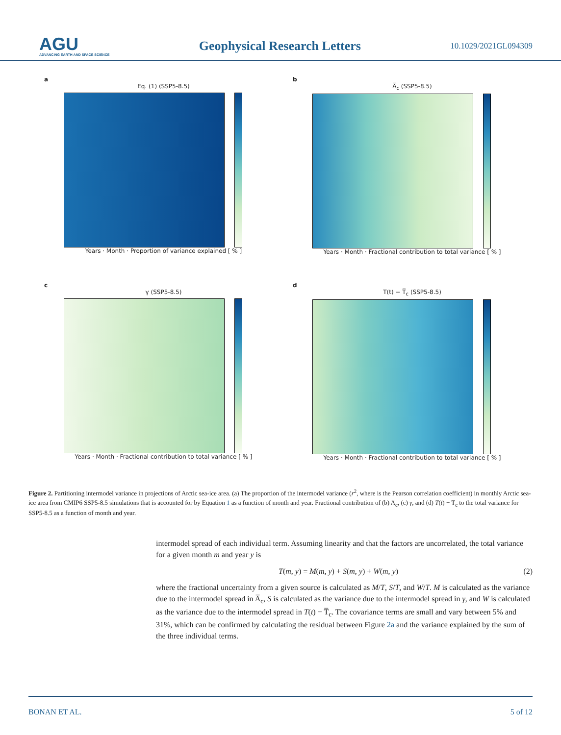AGU
ADVANCING EARTH AND SPACE SCIENCE
Geophysical Research Letters
10.1029/2021GL094309
a
Eq. (1) (SSP5-8.5)
Years · Month · Proportion of variance explained [ % ]
b
A̅<sub>c</sub> (SSP5-8.5)
Years · Month · Fractional contribution to total variance [ % ]
c
γ (SSP5-8.5)
Years · Month · Fractional contribution to total variance [ % ]
d
T(t) − T̅<sub>c</sub> (SSP5-8.5)
Years · Month · Fractional contribution to total variance [ % ]
Figure 2. Partitioning intermodel variance in projections of Arctic sea-ice area. (a) The proportion of the intermodel variance (r<sup>2</sup>, where is the Pearson correlation coefficient) in monthly Arctic sea-ice area from CMIP6 SSP5-8.5 simulations that is accounted for by Equation 1 as a function of month and year. Fractional contribution of (b) A̅<sub>c</sub>, (c) γ, and (d) T(t) − T̅<sub>c</sub> to the total variance for SSP5-8.5 as a function of month and year.
intermodel spread of each individual term. Assuming linearity and that the factors are uncorrelated, the total variance for a given month m and year y is
T(m, y) = M(m, y) + S(m, y) + W(m, y) (2)
where the fractional uncertainty from a given source is calculated as M/T, S/T, and W/T. M is calculated as the variance due to the intermodel spread in A̅<sub>c</sub>, S is calculated as the variance due to the intermodel spread in γ, and W is calculated as the variance due to the intermodel spread in T(t) − T̅<sub>c</sub>. The covariance terms are small and vary between 5% and 31%, which can be confirmed by calculating the residual between Figure 2a and the variance explained by the sum of the three individual terms.
BONAN ET AL. 5 of 12